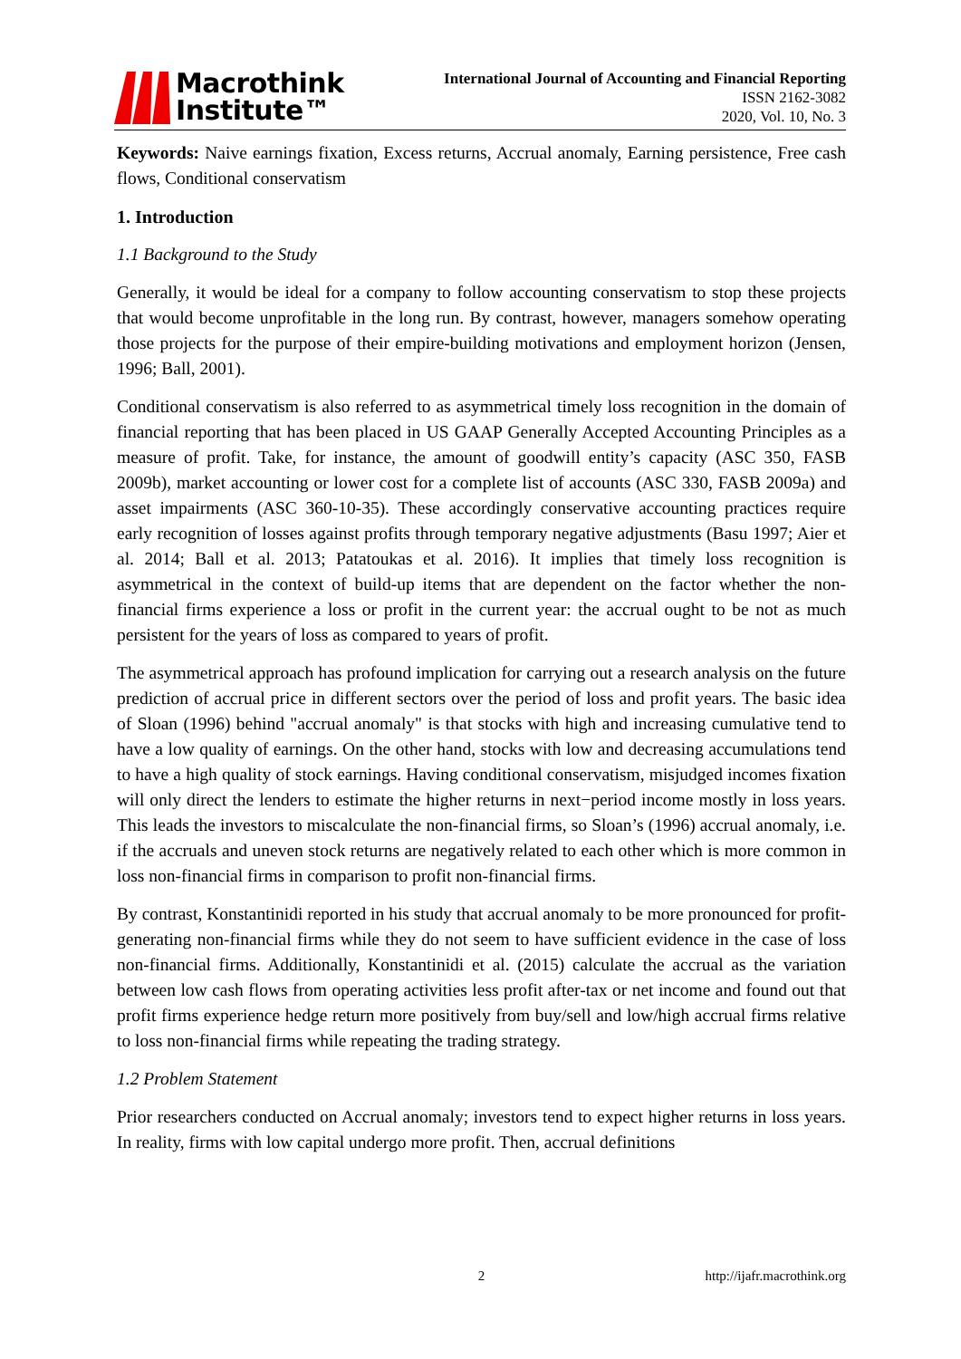Macrothink
Institute™
International Journal of Accounting and Financial Reporting
ISSN 2162-3082
2020, Vol. 10, No. 3
Keywords: Naive earnings fixation, Excess returns, Accrual anomaly, Earning persistence, Free cash flows, Conditional conservatism
1. Introduction
1.1 Background to the Study
Generally, it would be ideal for a company to follow accounting conservatism to stop these projects that would become unprofitable in the long run. By contrast, however, managers somehow operating those projects for the purpose of their empire-building motivations and employment horizon (Jensen, 1996; Ball, 2001).
Conditional conservatism is also referred to as asymmetrical timely loss recognition in the domain of financial reporting that has been placed in US GAAP Generally Accepted Accounting Principles as a measure of profit. Take, for instance, the amount of goodwill entity’s capacity (ASC 350, FASB 2009b), market accounting or lower cost for a complete list of accounts (ASC 330, FASB 2009a) and asset impairments (ASC 360-10-35). These accordingly conservative accounting practices require early recognition of losses against profits through temporary negative adjustments (Basu 1997; Aier et al. 2014; Ball et al. 2013; Patatoukas et al. 2016). It implies that timely loss recognition is asymmetrical in the context of build-up items that are dependent on the factor whether the non-financial firms experience a loss or profit in the current year: the accrual ought to be not as much persistent for the years of loss as compared to years of profit.
The asymmetrical approach has profound implication for carrying out a research analysis on the future prediction of accrual price in different sectors over the period of loss and profit years. The basic idea of Sloan (1996) behind "accrual anomaly" is that stocks with high and increasing cumulative tend to have a low quality of earnings. On the other hand, stocks with low and decreasing accumulations tend to have a high quality of stock earnings. Having conditional conservatism, misjudged incomes fixation will only direct the lenders to estimate the higher returns in next−period income mostly in loss years. This leads the investors to miscalculate the non-financial firms, so Sloan’s (1996) accrual anomaly, i.e. if the accruals and uneven stock returns are negatively related to each other which is more common in loss non-financial firms in comparison to profit non-financial firms.
By contrast, Konstantinidi reported in his study that accrual anomaly to be more pronounced for profit-generating non-financial firms while they do not seem to have sufficient evidence in the case of loss non-financial firms. Additionally, Konstantinidi et al. (2015) calculate the accrual as the variation between low cash flows from operating activities less profit after-tax or net income and found out that profit firms experience hedge return more positively from buy/sell and low/high accrual firms relative to loss non-financial firms while repeating the trading strategy.
1.2 Problem Statement
Prior researchers conducted on Accrual anomaly; investors tend to expect higher returns in loss years. In reality, firms with low capital undergo more profit. Then, accrual definitions
2 http://ijafr.macrothink.org